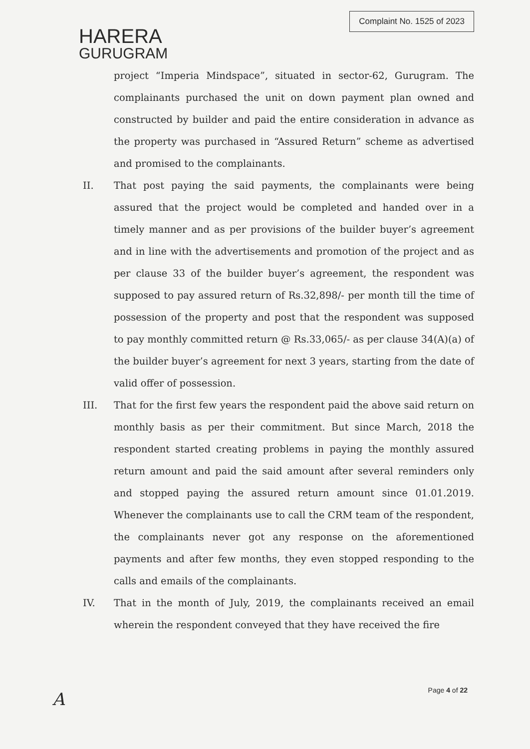HARERA
GURUGRAM
Complaint No. 1525 of 2023
project “Imperia Mindspace”, situated in sector-62, Gurugram. The complainants purchased the unit on down payment plan owned and constructed by builder and paid the entire consideration in advance as the property was purchased in “Assured Return” scheme as advertised and promised to the complainants.
II. That post paying the said payments, the complainants were being assured that the project would be completed and handed over in a timely manner and as per provisions of the builder buyer’s agreement and in line with the advertisements and promotion of the project and as per clause 33 of the builder buyer’s agreement, the respondent was supposed to pay assured return of Rs.32,898/- per month till the time of possession of the property and post that the respondent was supposed to pay monthly committed return @ Rs.33,065/- as per clause 34(A)(a) of the builder buyer’s agreement for next 3 years, starting from the date of valid offer of possession.
III. That for the first few years the respondent paid the above said return on monthly basis as per their commitment. But since March, 2018 the respondent started creating problems in paying the monthly assured return amount and paid the said amount after several reminders only and stopped paying the assured return amount since 01.01.2019. Whenever the complainants use to call the CRM team of the respondent, the complainants never got any response on the aforementioned payments and after few months, they even stopped responding to the calls and emails of the complainants.
IV. That in the month of July, 2019, the complainants received an email wherein the respondent conveyed that they have received the fire
A Page 4 of 22